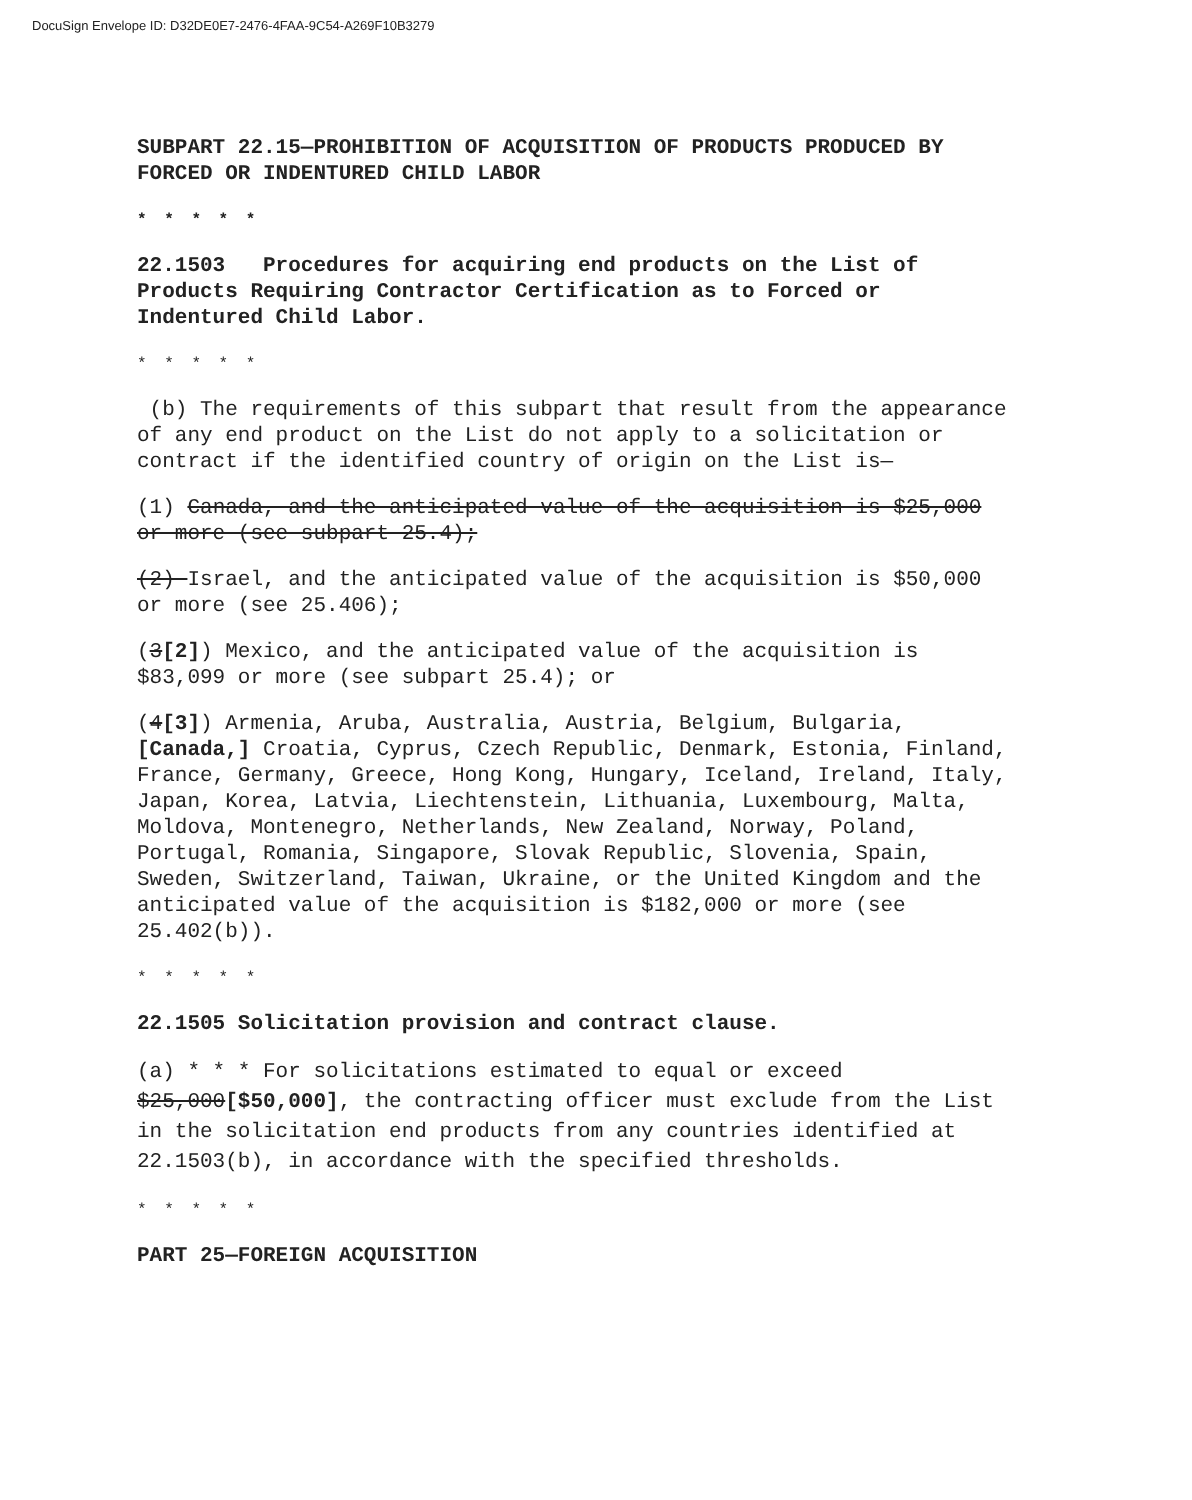DocuSign Envelope ID: D32DE0E7-2476-4FAA-9C54-A269F10B3279
SUBPART 22.15—PROHIBITION OF ACQUISITION OF PRODUCTS PRODUCED BY FORCED OR INDENTURED CHILD LABOR
* * * * *
22.1503 Procedures for acquiring end products on the List of Products Requiring Contractor Certification as to Forced or Indentured Child Labor.
* * * * *
(b) The requirements of this subpart that result from the appearance of any end product on the List do not apply to a solicitation or contract if the identified country of origin on the List is—
(1) Canada, and the anticipated value of the acquisition is $25,000 or more (see subpart 25.4);
(2) Israel, and the anticipated value of the acquisition is $50,000 or more (see 25.406);
(3[2]) Mexico, and the anticipated value of the acquisition is $83,099 or more (see subpart 25.4); or
(4[3]) Armenia, Aruba, Australia, Austria, Belgium, Bulgaria, [Canada,] Croatia, Cyprus, Czech Republic, Denmark, Estonia, Finland, France, Germany, Greece, Hong Kong, Hungary, Iceland, Ireland, Italy, Japan, Korea, Latvia, Liechtenstein, Lithuania, Luxembourg, Malta, Moldova, Montenegro, Netherlands, New Zealand, Norway, Poland, Portugal, Romania, Singapore, Slovak Republic, Slovenia, Spain, Sweden, Switzerland, Taiwan, Ukraine, or the United Kingdom and the anticipated value of the acquisition is $182,000 or more (see 25.402(b)).
* * * * *
22.1505 Solicitation provision and contract clause.
(a) * * * For solicitations estimated to equal or exceed $25,000[$50,000], the contracting officer must exclude from the List in the solicitation end products from any countries identified at 22.1503(b), in accordance with the specified thresholds.
* * * * *
PART 25—FOREIGN ACQUISITION